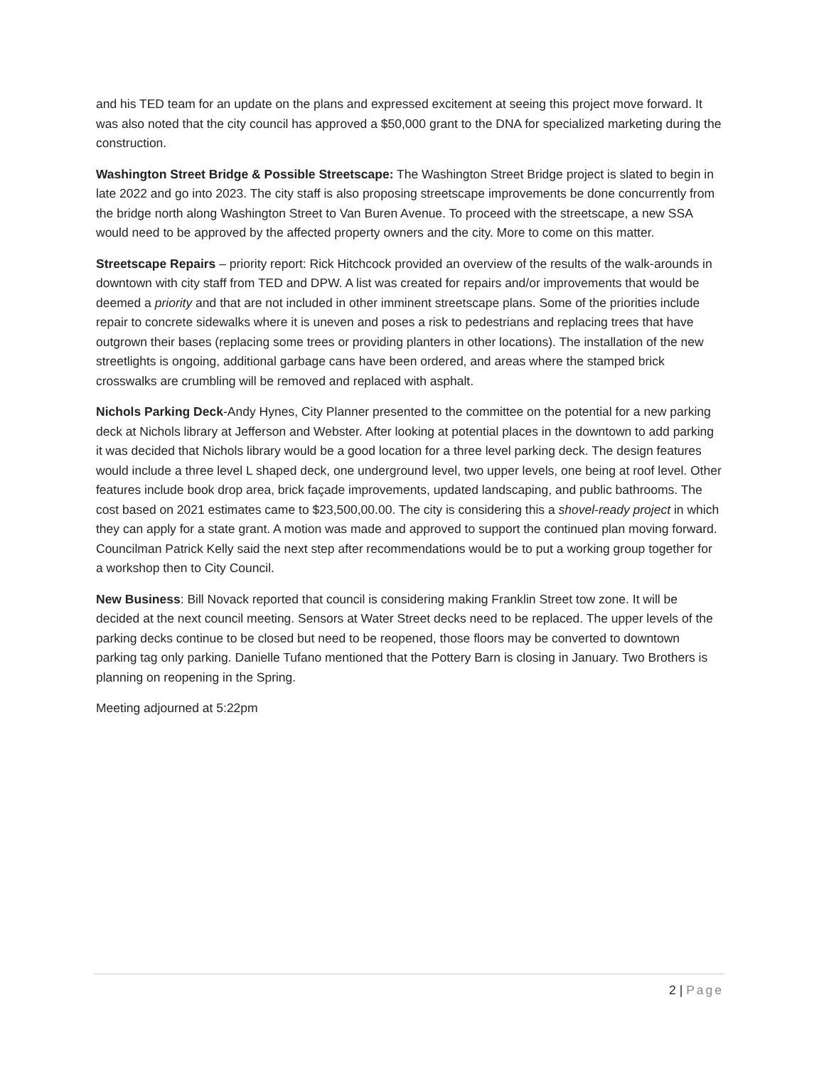and his TED team for an update on the plans and expressed excitement at seeing this project move forward. It was also noted that the city council has approved a $50,000 grant to the DNA for specialized marketing during the construction.
Washington Street Bridge & Possible Streetscape: The Washington Street Bridge project is slated to begin in late 2022 and go into 2023. The city staff is also proposing streetscape improvements be done concurrently from the bridge north along Washington Street to Van Buren Avenue. To proceed with the streetscape, a new SSA would need to be approved by the affected property owners and the city. More to come on this matter.
Streetscape Repairs – priority report: Rick Hitchcock provided an overview of the results of the walk-arounds in downtown with city staff from TED and DPW. A list was created for repairs and/or improvements that would be deemed a priority and that are not included in other imminent streetscape plans. Some of the priorities include repair to concrete sidewalks where it is uneven and poses a risk to pedestrians and replacing trees that have outgrown their bases (replacing some trees or providing planters in other locations). The installation of the new streetlights is ongoing, additional garbage cans have been ordered, and areas where the stamped brick crosswalks are crumbling will be removed and replaced with asphalt.
Nichols Parking Deck-Andy Hynes, City Planner presented to the committee on the potential for a new parking deck at Nichols library at Jefferson and Webster. After looking at potential places in the downtown to add parking it was decided that Nichols library would be a good location for a three level parking deck. The design features would include a three level L shaped deck, one underground level, two upper levels, one being at roof level. Other features include book drop area, brick façade improvements, updated landscaping, and public bathrooms. The cost based on 2021 estimates came to $23,500,00.00. The city is considering this a shovel-ready project in which they can apply for a state grant. A motion was made and approved to support the continued plan moving forward. Councilman Patrick Kelly said the next step after recommendations would be to put a working group together for a workshop then to City Council.
New Business: Bill Novack reported that council is considering making Franklin Street tow zone. It will be decided at the next council meeting. Sensors at Water Street decks need to be replaced. The upper levels of the parking decks continue to be closed but need to be reopened, those floors may be converted to downtown parking tag only parking. Danielle Tufano mentioned that the Pottery Barn is closing in January. Two Brothers is planning on reopening in the Spring.
Meeting adjourned at 5:22pm
2 | Page